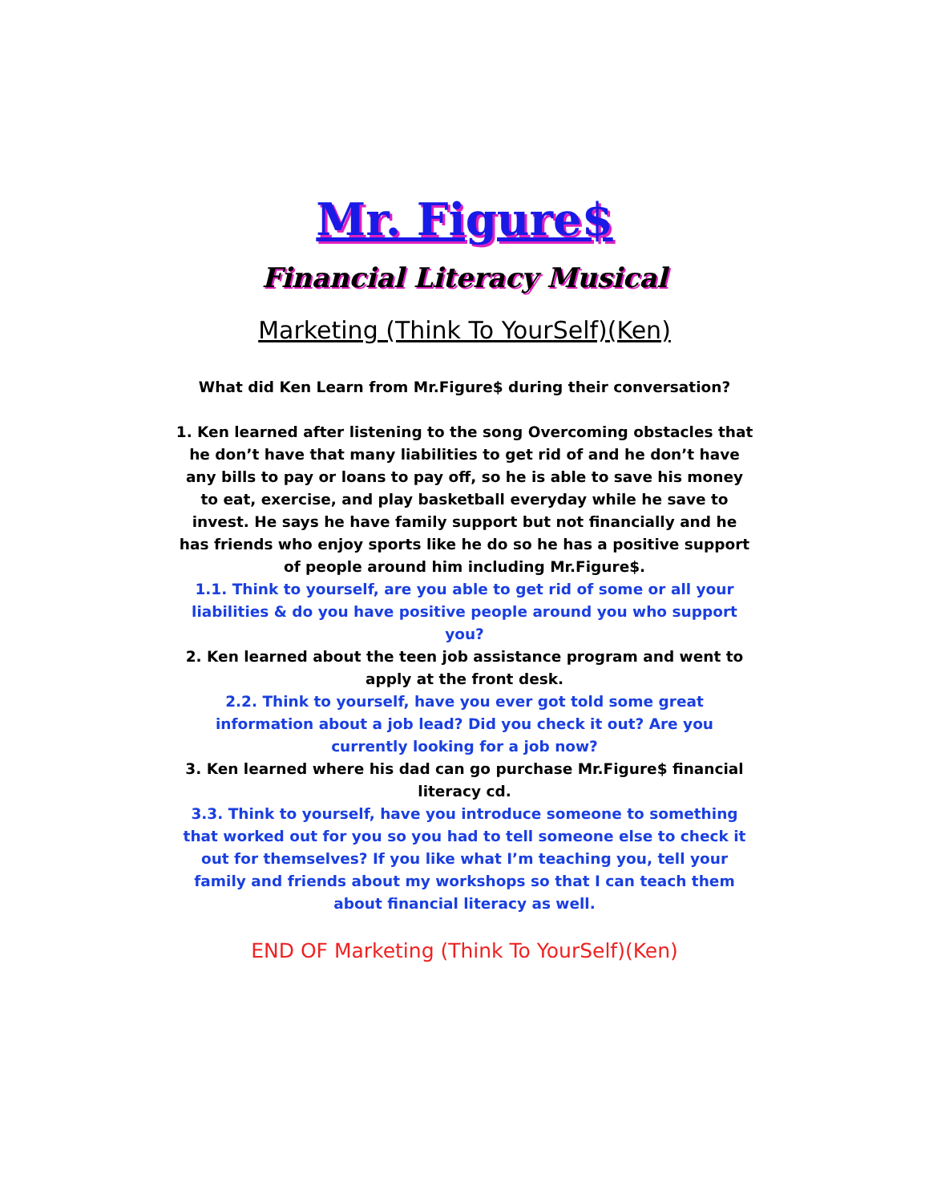Mr. Figure$
Financial Literacy Musical
Marketing (Think To YourSelf)(Ken)
What did Ken Learn from Mr.Figure$ during their conversation?
1. Ken learned after listening to the song Overcoming obstacles that he don’t have that many liabilities to get rid of and he don’t have any bills to pay or loans to pay off, so he is able to save his money to eat, exercise, and play basketball everyday while he save to invest. He says he have family support but not financially and he has friends who enjoy sports like he do so he has a positive support of people around him including Mr.Figure$.
1.1. Think to yourself, are you able to get rid of some or all your liabilities & do you have positive people around you who support you?
2. Ken learned about the teen job assistance program and went to apply at the front desk.
2.2. Think to yourself, have you ever got told some great information about a job lead? Did you check it out? Are you currently looking for a job now?
3. Ken learned where his dad can go purchase Mr.Figure$ financial literacy cd.
3.3. Think to yourself, have you introduce someone to something that worked out for you so you had to tell someone else to check it out for themselves? If you like what I’m teaching you, tell your family and friends about my workshops so that I can teach them about financial literacy as well.
END OF Marketing (Think To YourSelf)(Ken)